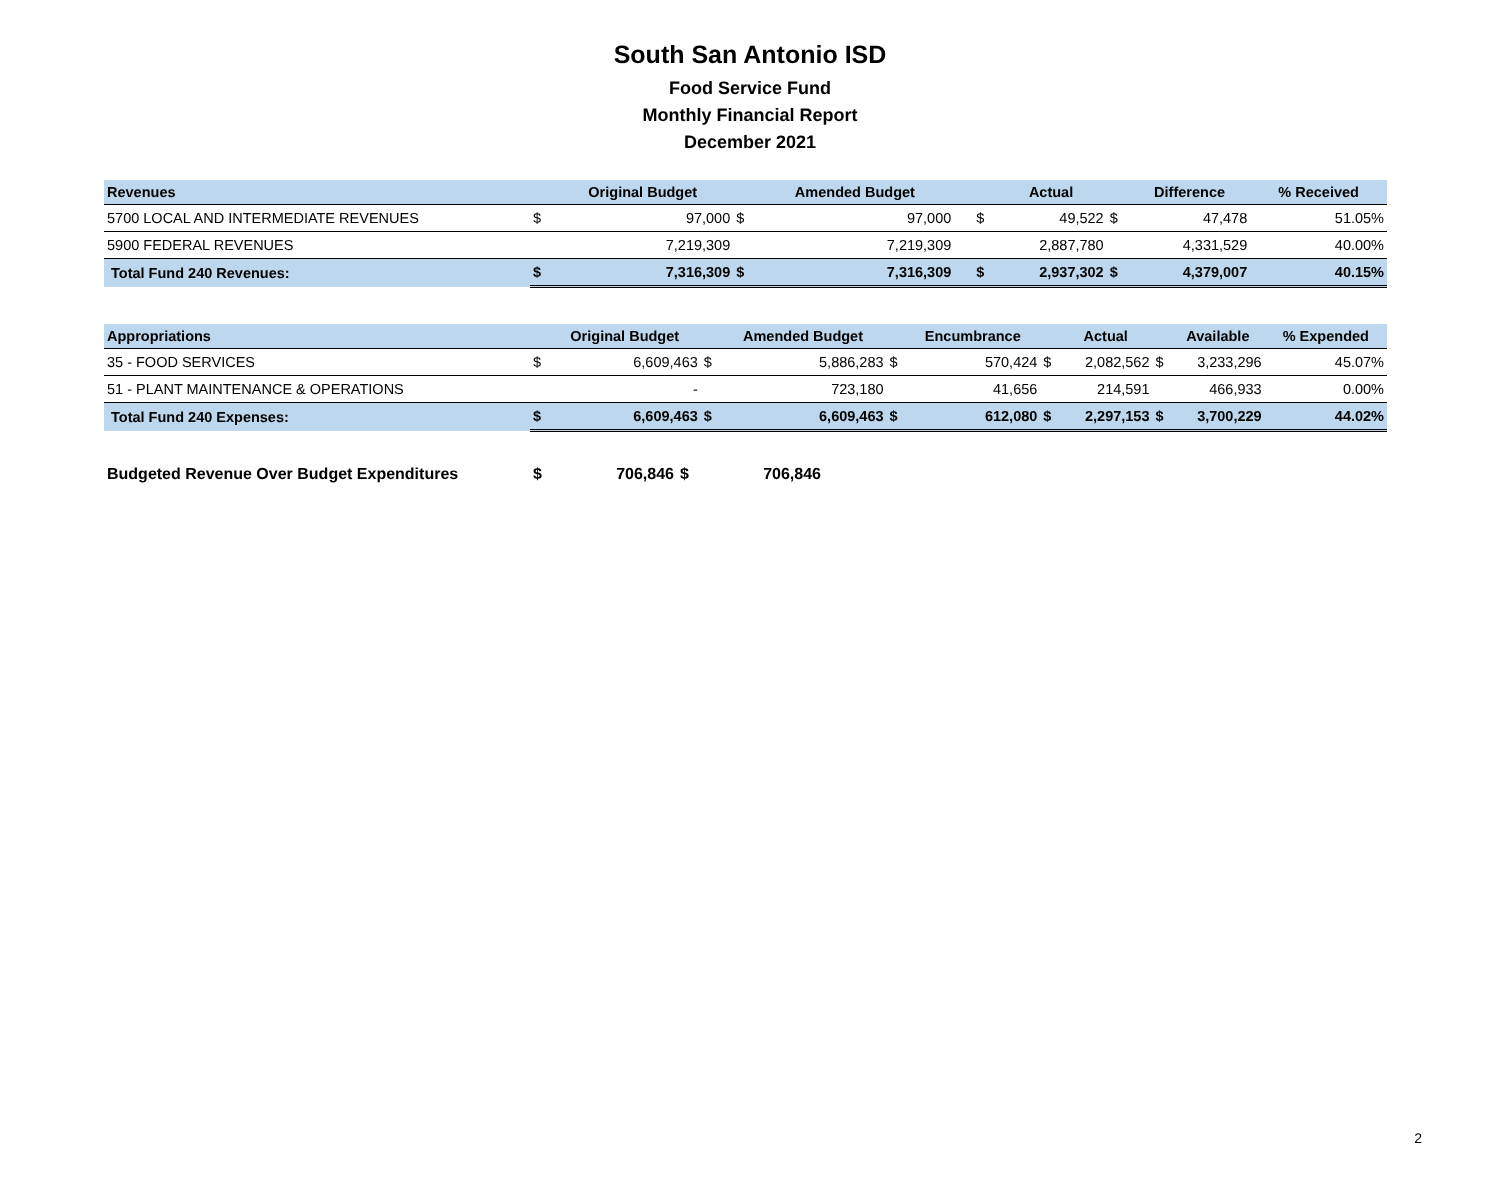South San Antonio ISD
Food Service Fund
Monthly Financial Report
December 2021
| Revenues | | Original Budget | | Amended Budget | | | | Actual | | Difference | % Received |
| --- | --- | --- | --- | --- | --- | --- | --- | --- | --- | --- | --- |
| 5700 LOCAL AND INTERMEDIATE REVENUES | $ | 97,000 | $ | 97,000 | | | $ | 49,522 | $ | 47,478 | 51.05% |
| 5900 FEDERAL REVENUES | | 7,219,309 | | 7,219,309 | | | | 2,887,780 | | 4,331,529 | 40.00% |
| Total Fund 240 Revenues: | $ | 7,316,309 | $ | 7,316,309 | | | $ | 2,937,302 | $ | 4,379,007 | 40.15% |
| Appropriations | | Original Budget | | Amended Budget | | Encumbrance | | Actual | | Available | % Expended |
| --- | --- | --- | --- | --- | --- | --- | --- | --- | --- | --- | --- |
| 35 - FOOD SERVICES | $ | 6,609,463 | $ | 5,886,283 | $ | 570,424 | $ | 2,082,562 | $ | 3,233,296 | 45.07% |
| 51 - PLANT MAINTENANCE & OPERATIONS | | - | | 723,180 | | 41,656 | | 214,591 | | 466,933 | 0.00% |
| Total Fund 240 Expenses: | $ | 6,609,463 | $ | 6,609,463 | $ | 612,080 | $ | 2,297,153 | $ | 3,700,229 | 44.02% |
| Budgeted Revenue Over Budget Expenditures | $ | 706,846 | $ | 706,846 |
2